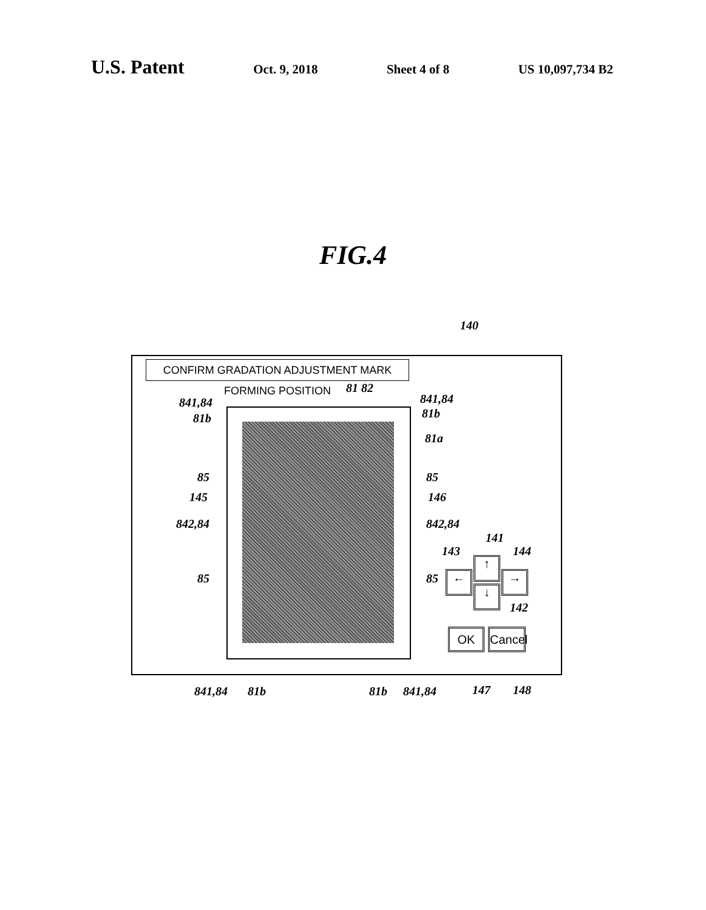U.S. Patent Oct. 9, 2018 Sheet 4 of 8 US 10,097,734 B2
FIG.4
140
CONFIRM GRADATION ADJUSTMENT MARK FORMING POSITION
81 82
841,84 841,84
81b 81b
81a
85 85
145 146
842,84 842,84
85 85
141
143 144
↑
← →
↓
142
OK
Cancel
841,84 81b 81b 841,84 147 148